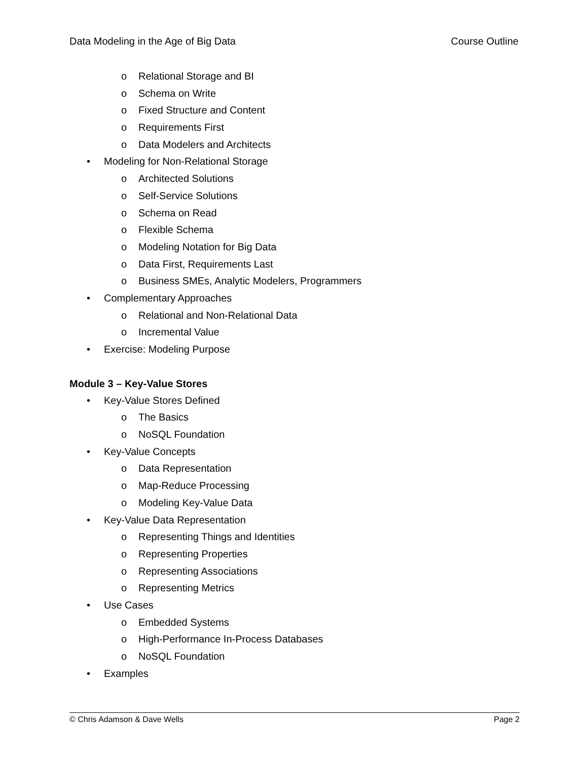Data Modeling in the Age of Big Data Course Outline
o Relational Storage and BI
o Schema on Write
o Fixed Structure and Content
o Requirements First
o Data Modelers and Architects
• Modeling for Non-Relational Storage
o Architected Solutions
o Self-Service Solutions
o Schema on Read
o Flexible Schema
o Modeling Notation for Big Data
o Data First, Requirements Last
o Business SMEs, Analytic Modelers, Programmers
• Complementary Approaches
o Relational and Non-Relational Data
o Incremental Value
• Exercise: Modeling Purpose
Module 3 – Key-Value Stores
• Key-Value Stores Defined
o The Basics
o NoSQL Foundation
• Key-Value Concepts
o Data Representation
o Map-Reduce Processing
o Modeling Key-Value Data
• Key-Value Data Representation
o Representing Things and Identities
o Representing Properties
o Representing Associations
o Representing Metrics
• Use Cases
o Embedded Systems
o High-Performance In-Process Databases
o NoSQL Foundation
• Examples
© Chris Adamson & Dave Wells Page 2